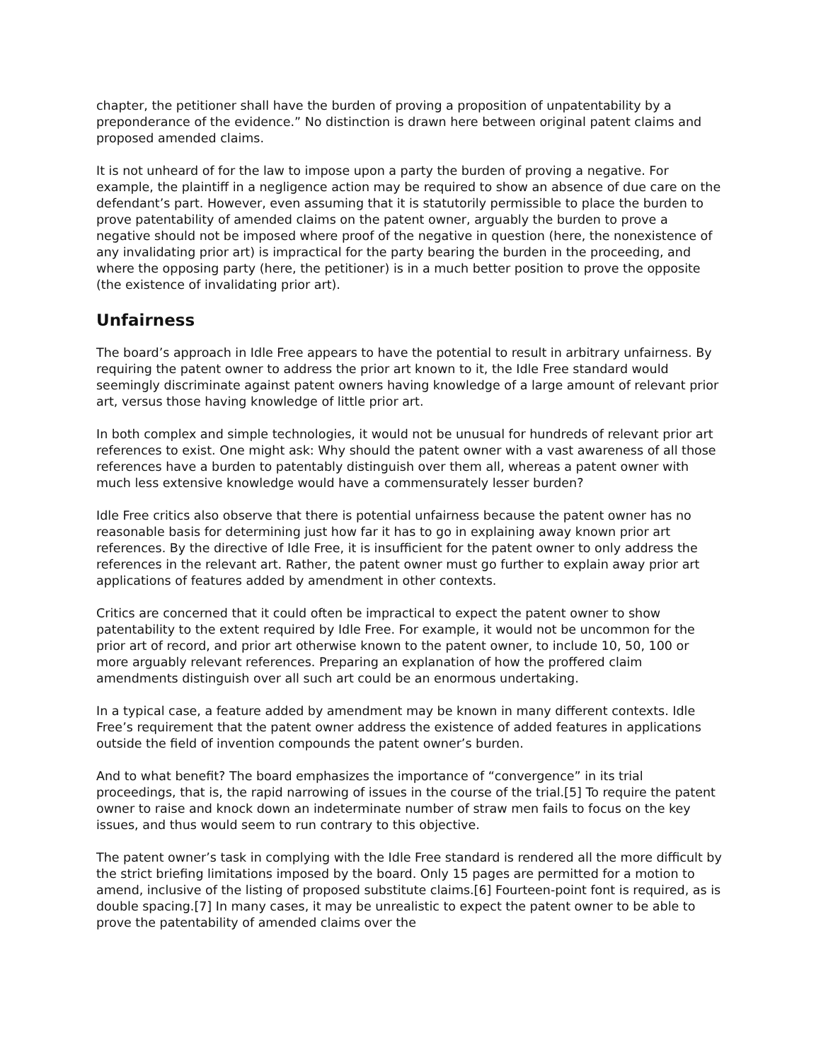chapter, the petitioner shall have the burden of proving a proposition of unpatentability by a preponderance of the evidence.” No distinction is drawn here between original patent claims and proposed amended claims.
It is not unheard of for the law to impose upon a party the burden of proving a negative. For example, the plaintiff in a negligence action may be required to show an absence of due care on the defendant’s part. However, even assuming that it is statutorily permissible to place the burden to prove patentability of amended claims on the patent owner, arguably the burden to prove a negative should not be imposed where proof of the negative in question (here, the nonexistence of any invalidating prior art) is impractical for the party bearing the burden in the proceeding, and where the opposing party (here, the petitioner) is in a much better position to prove the opposite (the existence of invalidating prior art).
Unfairness
The board’s approach in Idle Free appears to have the potential to result in arbitrary unfairness. By requiring the patent owner to address the prior art known to it, the Idle Free standard would seemingly discriminate against patent owners having knowledge of a large amount of relevant prior art, versus those having knowledge of little prior art.
In both complex and simple technologies, it would not be unusual for hundreds of relevant prior art references to exist. One might ask: Why should the patent owner with a vast awareness of all those references have a burden to patentably distinguish over them all, whereas a patent owner with much less extensive knowledge would have a commensurately lesser burden?
Idle Free critics also observe that there is potential unfairness because the patent owner has no reasonable basis for determining just how far it has to go in explaining away known prior art references. By the directive of Idle Free, it is insufficient for the patent owner to only address the references in the relevant art. Rather, the patent owner must go further to explain away prior art applications of features added by amendment in other contexts.
Critics are concerned that it could often be impractical to expect the patent owner to show patentability to the extent required by Idle Free. For example, it would not be uncommon for the prior art of record, and prior art otherwise known to the patent owner, to include 10, 50, 100 or more arguably relevant references. Preparing an explanation of how the proffered claim amendments distinguish over all such art could be an enormous undertaking.
In a typical case, a feature added by amendment may be known in many different contexts. Idle Free’s requirement that the patent owner address the existence of added features in applications outside the field of invention compounds the patent owner’s burden.
And to what benefit? The board emphasizes the importance of “convergence” in its trial proceedings, that is, the rapid narrowing of issues in the course of the trial.[5] To require the patent owner to raise and knock down an indeterminate number of straw men fails to focus on the key issues, and thus would seem to run contrary to this objective.
The patent owner’s task in complying with the Idle Free standard is rendered all the more difficult by the strict briefing limitations imposed by the board. Only 15 pages are permitted for a motion to amend, inclusive of the listing of proposed substitute claims.[6] Fourteen-point font is required, as is double spacing.[7] In many cases, it may be unrealistic to expect the patent owner to be able to prove the patentability of amended claims over the